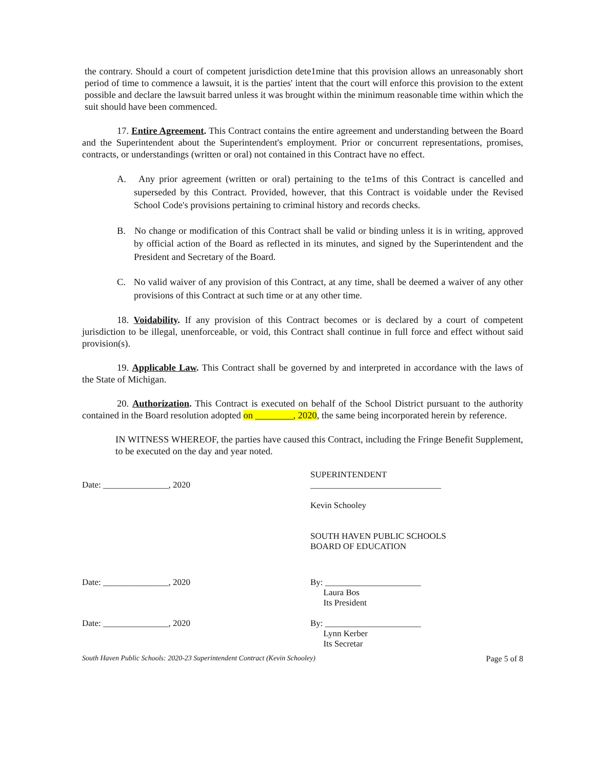the contrary. Should a court of competent jurisdiction dete1mine that this provision allows an unreasonably short period of time to commence a lawsuit, it is the parties' intent that the court will enforce this provision to the extent possible and declare the lawsuit barred unless it was brought within the minimum reasonable time within which the suit should have been commenced.
17. Entire Agreement. This Contract contains the entire agreement and understanding between the Board and the Superintendent about the Superintendent's employment. Prior or concurrent representations, promises, contracts, or understandings (written or oral) not contained in this Contract have no effect.
A. Any prior agreement (written or oral) pertaining to the te1ms of this Contract is cancelled and superseded by this Contract. Provided, however, that this Contract is voidable under the Revised School Code's provisions pertaining to criminal history and records checks.
B. No change or modification of this Contract shall be valid or binding unless it is in writing, approved by official action of the Board as reflected in its minutes, and signed by the Superintendent and the President and Secretary of the Board.
C. No valid waiver of any provision of this Contract, at any time, shall be deemed a waiver of any other provisions of this Contract at such time or at any other time.
18. Voidability. If any provision of this Contract becomes or is declared by a court of competent jurisdiction to be illegal, unenforceable, or void, this Contract shall continue in full force and effect without said provision(s).
19. Applicable Law. This Contract shall be governed by and interpreted in accordance with the laws of the State of Michigan.
20. Authorization. This Contract is executed on behalf of the School District pursuant to the authority contained in the Board resolution adopted on ________, 2020, the same being incorporated herein by reference.
IN WITNESS WHEREOF, the parties have caused this Contract, including the Fringe Benefit Supplement, to be executed on the day and year noted.
Date: _______________, 2020 SUPERINTENDENT
______________________________
Kevin Schooley
SOUTH HAVEN PUBLIC SCHOOLS
BOARD OF EDUCATION
Date: _______________, 2020 By: ______________________
Laura Bos
Its President
Date: _______________, 2020 By: ______________________
Lynn Kerber
Its Secretar
South Haven Public Schools: 2020-23 Superintendent Contract (Kevin Schooley) Page 5 of 8